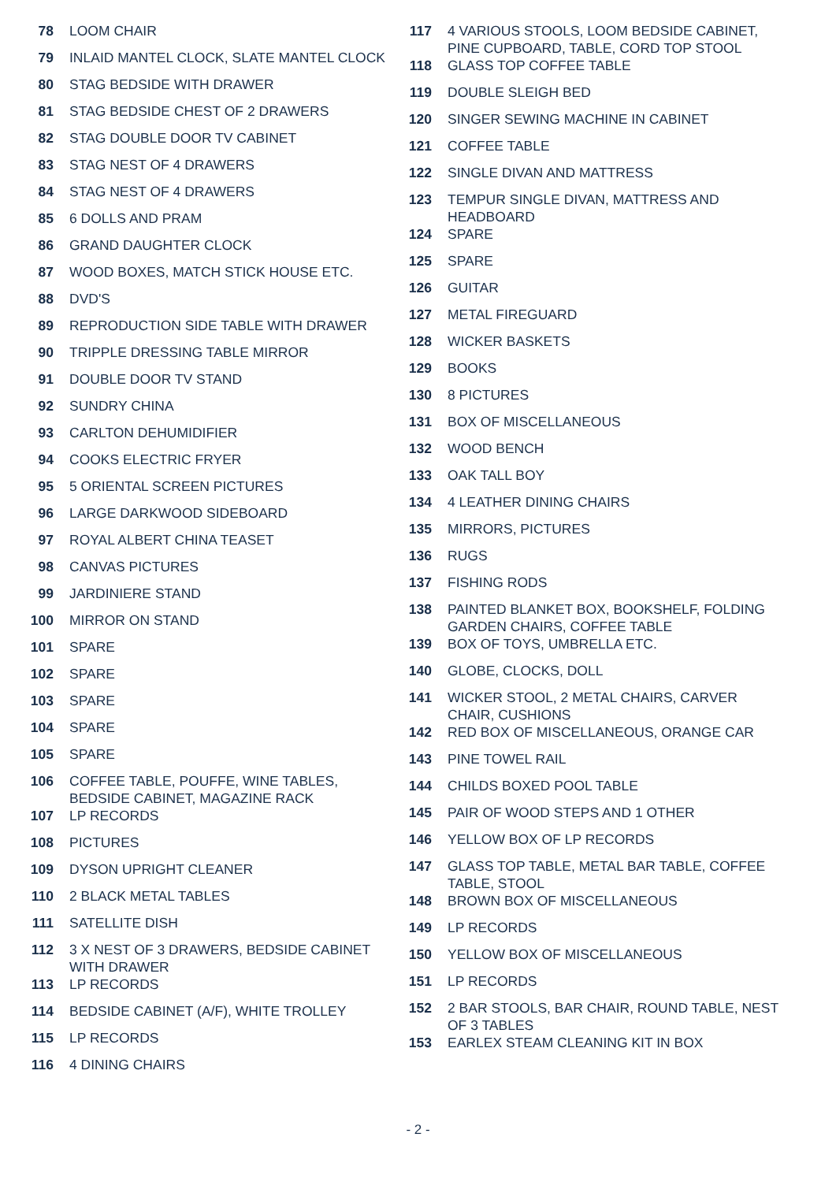78 LOOM CHAIR
79 INLAID MANTEL CLOCK, SLATE MANTEL CLOCK
80 STAG BEDSIDE WITH DRAWER
81 STAG BEDSIDE CHEST OF 2 DRAWERS
82 STAG DOUBLE DOOR TV CABINET
83 STAG NEST OF 4 DRAWERS
84 STAG NEST OF 4 DRAWERS
85 6 DOLLS AND PRAM
86 GRAND DAUGHTER CLOCK
87 WOOD BOXES, MATCH STICK HOUSE ETC.
88 DVD'S
89 REPRODUCTION SIDE TABLE WITH DRAWER
90 TRIPPLE DRESSING TABLE MIRROR
91 DOUBLE DOOR TV STAND
92 SUNDRY CHINA
93 CARLTON DEHUMIDIFIER
94 COOKS ELECTRIC FRYER
95 5 ORIENTAL SCREEN PICTURES
96 LARGE DARKWOOD SIDEBOARD
97 ROYAL ALBERT CHINA TEASET
98 CANVAS PICTURES
99 JARDINIERE STAND
100 MIRROR ON STAND
101 SPARE
102 SPARE
103 SPARE
104 SPARE
105 SPARE
106 COFFEE TABLE, POUFFE, WINE TABLES, BEDSIDE CABINET, MAGAZINE RACK
107 LP RECORDS
108 PICTURES
109 DYSON UPRIGHT CLEANER
110 2 BLACK METAL TABLES
111 SATELLITE DISH
112 3 X NEST OF 3 DRAWERS, BEDSIDE CABINET WITH DRAWER
113 LP RECORDS
114 BEDSIDE CABINET (A/F), WHITE TROLLEY
115 LP RECORDS
116 4 DINING CHAIRS
117 4 VARIOUS STOOLS, LOOM BEDSIDE CABINET, PINE CUPBOARD, TABLE, CORD TOP STOOL
118 GLASS TOP COFFEE TABLE
119 DOUBLE SLEIGH BED
120 SINGER SEWING MACHINE IN CABINET
121 COFFEE TABLE
122 SINGLE DIVAN AND MATTRESS
123 TEMPUR SINGLE DIVAN, MATTRESS AND HEADBOARD
124 SPARE
125 SPARE
126 GUITAR
127 METAL FIREGUARD
128 WICKER BASKETS
129 BOOKS
130 8 PICTURES
131 BOX OF MISCELLANEOUS
132 WOOD BENCH
133 OAK TALL BOY
134 4 LEATHER DINING CHAIRS
135 MIRRORS, PICTURES
136 RUGS
137 FISHING RODS
138 PAINTED BLANKET BOX, BOOKSHELF, FOLDING GARDEN CHAIRS, COFFEE TABLE
139 BOX OF TOYS, UMBRELLA ETC.
140 GLOBE, CLOCKS, DOLL
141 WICKER STOOL, 2 METAL CHAIRS, CARVER CHAIR, CUSHIONS
142 RED BOX OF MISCELLANEOUS, ORANGE CAR
143 PINE TOWEL RAIL
144 CHILDS BOXED POOL TABLE
145 PAIR OF WOOD STEPS AND 1 OTHER
146 YELLOW BOX OF LP RECORDS
147 GLASS TOP TABLE, METAL BAR TABLE, COFFEE TABLE, STOOL
148 BROWN BOX OF MISCELLANEOUS
149 LP RECORDS
150 YELLOW BOX OF MISCELLANEOUS
151 LP RECORDS
152 2 BAR STOOLS, BAR CHAIR, ROUND TABLE, NEST OF 3 TABLES
153 EARLEX STEAM CLEANING KIT IN BOX
- 2 -